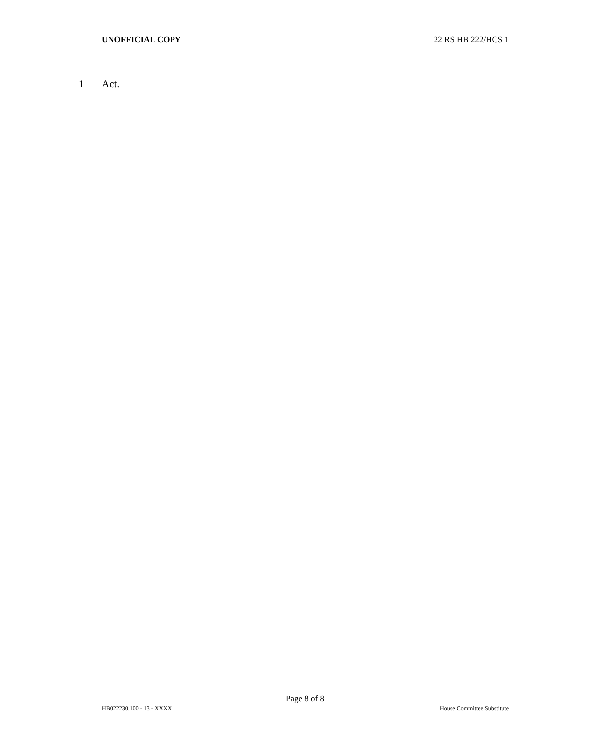UNOFFICIAL COPY 22 RS HB 222/HCS 1
1 Act.
Page 8 of 8
HB022230.100 - 13 - XXXX House Committee Substitute